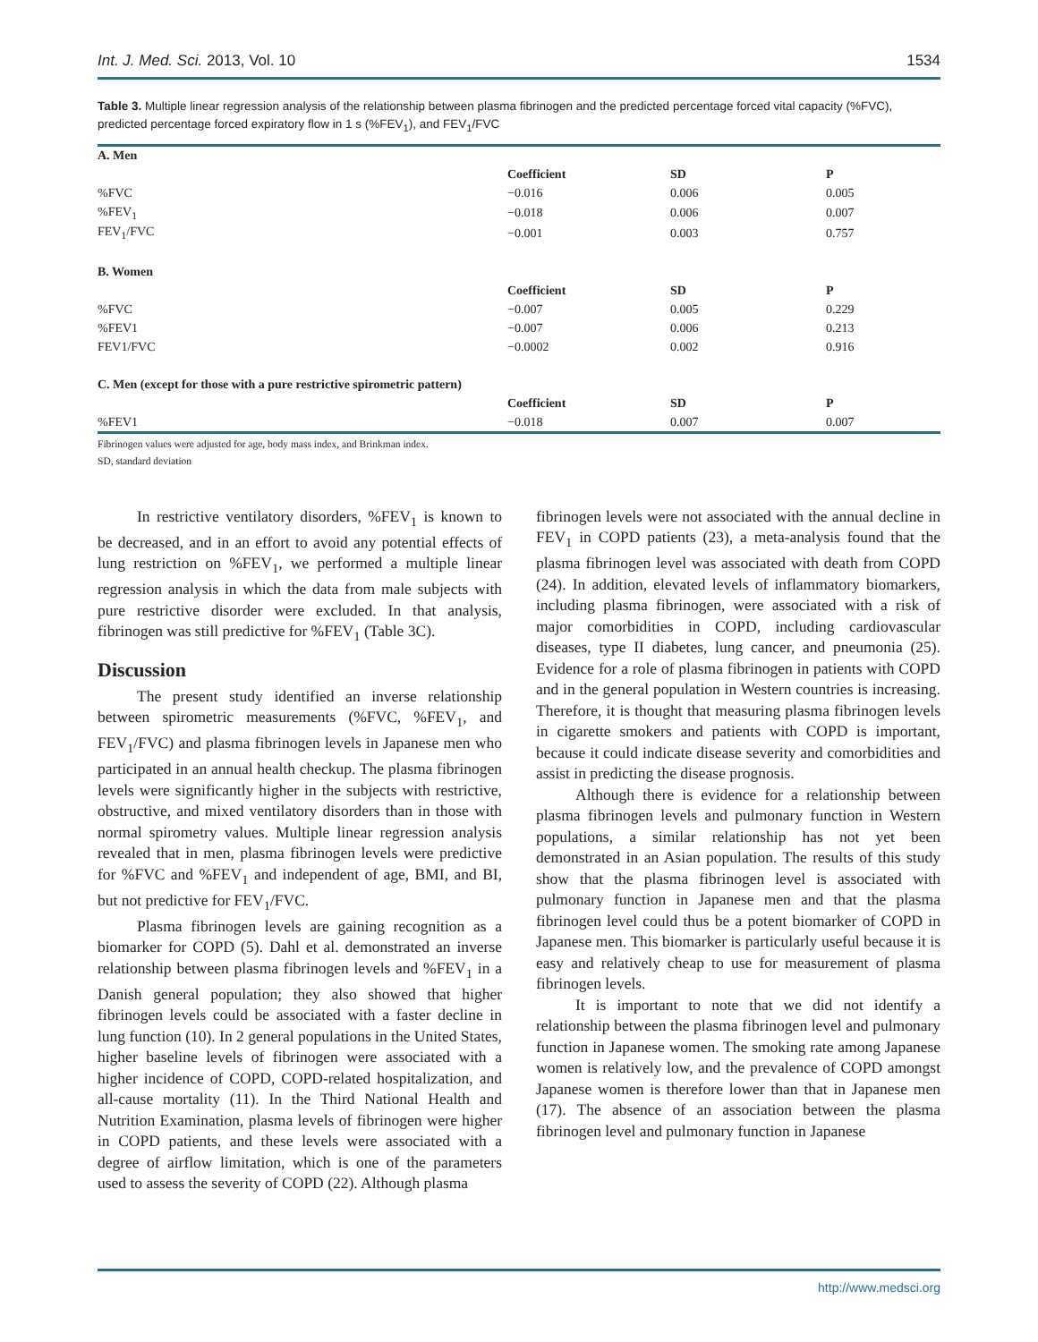Int. J. Med. Sci. 2013, Vol. 10 1534
Table 3. Multiple linear regression analysis of the relationship between plasma fibrinogen and the predicted percentage forced vital capacity (%FVC), predicted percentage forced expiratory flow in 1 s (%FEV<sub>1</sub>), and FEV<sub>1</sub>/FVC
| A. Men | | | |
| --- | --- | --- | --- |
| | Coefficient | SD | P |
| %FVC | −0.016 | 0.006 | 0.005 |
| %FEV<sub>1</sub> | −0.018 | 0.006 | 0.007 |
| FEV<sub>1</sub>/FVC | −0.001 | 0.003 | 0.757 |
| B. Women | | | |
| | Coefficient | SD | P |
| %FVC | −0.007 | 0.005 | 0.229 |
| %FEV1 | −0.007 | 0.006 | 0.213 |
| FEV1/FVC | −0.0002 | 0.002 | 0.916 |
| C. Men (except for those with a pure restrictive spirometric pattern) | | | |
| | Coefficient | SD | P |
| %FEV1 | −0.018 | 0.007 | 0.007 |
Fibrinogen values were adjusted for age, body mass index, and Brinkman index.
SD, standard deviation
In restrictive ventilatory disorders, %FEV<sub>1</sub> is known to be decreased, and in an effort to avoid any potential effects of lung restriction on %FEV<sub>1</sub>, we performed a multiple linear regression analysis in which the data from male subjects with pure restrictive disorder were excluded. In that analysis, fibrinogen was still predictive for %FEV<sub>1</sub> (Table 3C).
Discussion
The present study identified an inverse relationship between spirometric measurements (%FVC, %FEV<sub>1</sub>, and FEV<sub>1</sub>/FVC) and plasma fibrinogen levels in Japanese men who participated in an annual health checkup. The plasma fibrinogen levels were significantly higher in the subjects with restrictive, obstructive, and mixed ventilatory disorders than in those with normal spirometry values. Multiple linear regression analysis revealed that in men, plasma fibrinogen levels were predictive for %FVC and %FEV<sub>1</sub> and independent of age, BMI, and BI, but not predictive for FEV<sub>1</sub>/FVC.
Plasma fibrinogen levels are gaining recognition as a biomarker for COPD (5). Dahl et al. demonstrated an inverse relationship between plasma fibrinogen levels and %FEV<sub>1</sub> in a Danish general population; they also showed that higher fibrinogen levels could be associated with a faster decline in lung function (10). In 2 general populations in the United States, higher baseline levels of fibrinogen were associated with a higher incidence of COPD, COPD-related hospitalization, and all-cause mortality (11). In the Third National Health and Nutrition Examination, plasma levels of fibrinogen were higher in COPD patients, and these levels were associated with a degree of airflow limitation, which is one of the parameters used to assess the severity of COPD (22). Although plasma
fibrinogen levels were not associated with the annual decline in FEV<sub>1</sub> in COPD patients (23), a meta-analysis found that the plasma fibrinogen level was associated with death from COPD (24). In addition, elevated levels of inflammatory biomarkers, including plasma fibrinogen, were associated with a risk of major comorbidities in COPD, including cardiovascular diseases, type II diabetes, lung cancer, and pneumonia (25). Evidence for a role of plasma fibrinogen in patients with COPD and in the general population in Western countries is increasing. Therefore, it is thought that measuring plasma fibrinogen levels in cigarette smokers and patients with COPD is important, because it could indicate disease severity and comorbidities and assist in predicting the disease prognosis.
Although there is evidence for a relationship between plasma fibrinogen levels and pulmonary function in Western populations, a similar relationship has not yet been demonstrated in an Asian population. The results of this study show that the plasma fibrinogen level is associated with pulmonary function in Japanese men and that the plasma fibrinogen level could thus be a potent biomarker of COPD in Japanese men. This biomarker is particularly useful because it is easy and relatively cheap to use for measurement of plasma fibrinogen levels.
It is important to note that we did not identify a relationship between the plasma fibrinogen level and pulmonary function in Japanese women. The smoking rate among Japanese women is relatively low, and the prevalence of COPD amongst Japanese women is therefore lower than that in Japanese men (17). The absence of an association between the plasma fibrinogen level and pulmonary function in Japanese
http://www.medsci.org